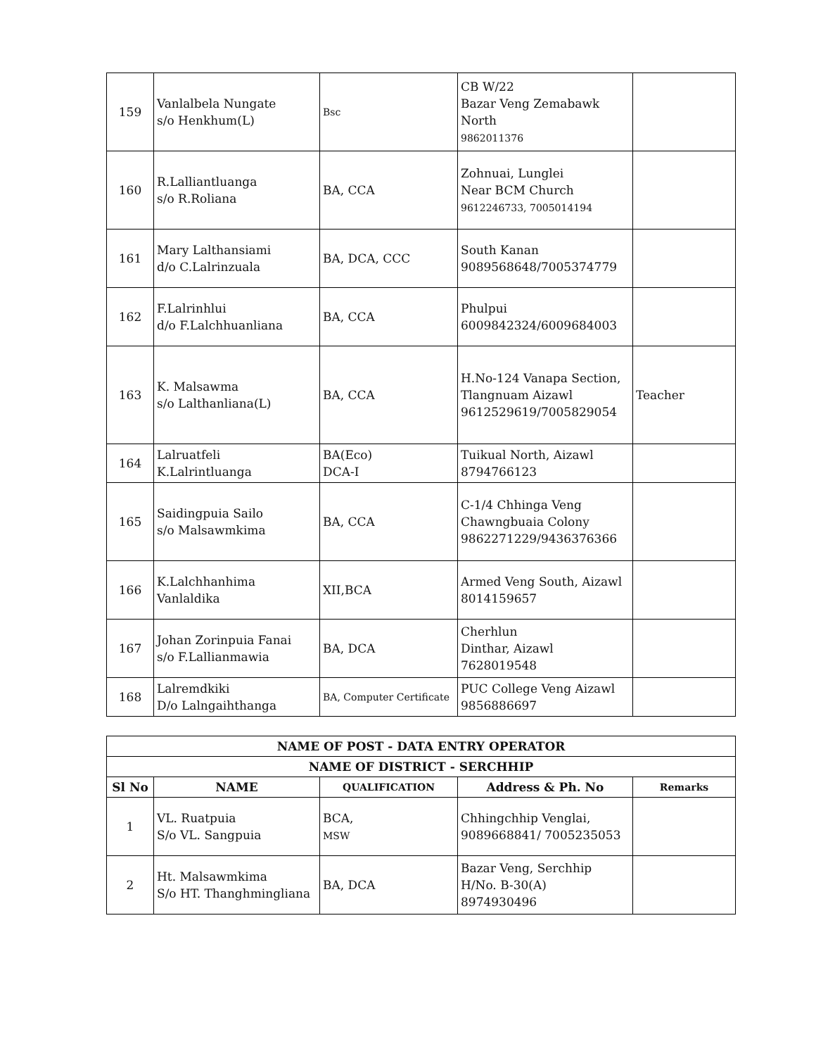| 159 | Vanlalbela Nungate s/o Henkhum(L) | Bsc | CB W/22 Bazar Veng Zemabawk North 9862011376 | |
| 160 | R.Lalliantluanga s/o R.Roliana | BA, CCA | Zohnuai, Lunglei Near BCM Church 9612246733, 7005014194 | |
| 161 | Mary Lalthansiami d/o C.Lalrinzuala | BA, DCA, CCC | South Kanan 9089568648/7005374779 | |
| 162 | F.Lalrinhlui d/o F.Lalchhuanliana | BA, CCA | Phulpui 6009842324/6009684003 | |
| 163 | K. Malsawma s/o Lalthanliana(L) | BA, CCA | H.No-124 Vanapa Section, Tlangnuam Aizawl 9612529619/7005829054 | Teacher |
| 164 | Lalruatfeli K.Lalrintluanga | BA(Eco) DCA-I | Tuikual North, Aizawl 8794766123 | |
| 165 | Saidingpuia Sailo s/o Malsawmkima | BA, CCA | C-1/4 Chhinga Veng Chawngbuaia Colony 9862271229/9436376366 | |
| 166 | K.Lalchhanhima Vanlaldika | XII,BCA | Armed Veng South, Aizawl 8014159657 | |
| 167 | Johan Zorinpuia Fanai s/o F.Lallianmawia | BA, DCA | Cherhlun Dinthar, Aizawl 7628019548 | |
| 168 | Lalremdkiki D/o Lalngaihthanga | BA, Computer Certificate | PUC College Veng Aizawl 9856886697 | |
| NAME OF POST - DATA ENTRY OPERATOR | | | | |
| --- | --- | --- | --- | --- |
| NAME OF DISTRICT - SERCHHIP | | | | |
| Sl No | NAME | QUALIFICATION | Address & Ph. No | Remarks |
| 1 | VL. Ruatpuia S/o VL. Sangpuia | BCA, MSW | Chhingchhip Venglai, 9089668841/ 7005235053 | |
| 2 | Ht. Malsawmkima S/o HT. Thanghmingliana | BA, DCA | Bazar Veng, Serchhip H/No. B-30(A) 8974930496 | |